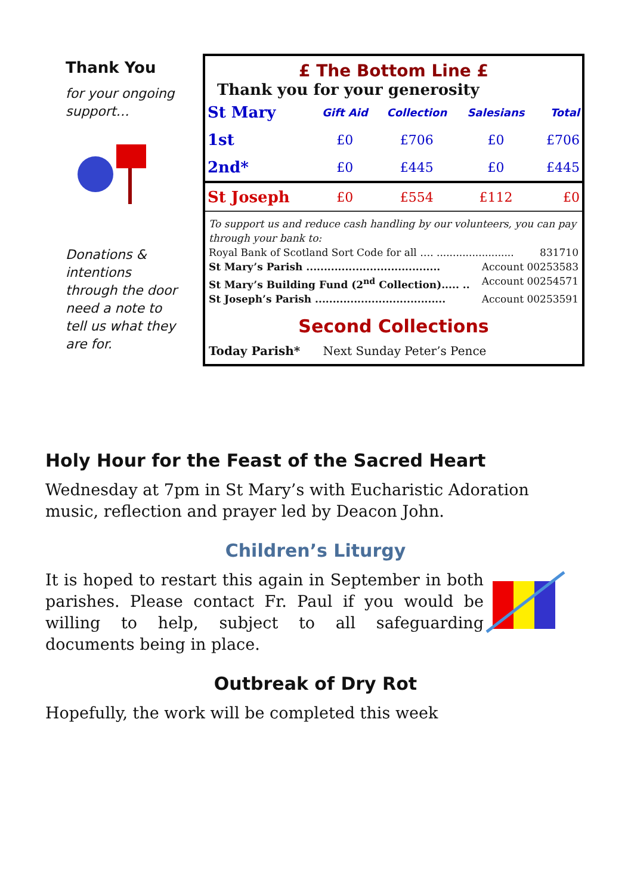Thank You
for your ongoing support…
Donations & intentions through the door need a note to tell us what they are for.
£ The Bottom Line £
Thank you for your generosity
| St Mary | Gift Aid | Collection | Salesians | Total |
| --- | --- | --- | --- | --- |
| 1st | £0 | £706 | £0 | £706 |
| 2nd* | £0 | £445 | £0 | £445 |
| St Joseph | £0 | £554 | £112 | £0 |
To support us and reduce cash handling by our volunteers, you can pay through your bank to:
Royal Bank of Scotland Sort Code for all …. ........................ 831710
St Mary’s Parish ...................................... Account 00253583
St Mary’s Building Fund (2<sup>nd</sup> Collection)..... .. Account 00254571
St Joseph’s Parish ..................................... Account 00253591
Second Collections
Today Parish* Next Sunday Peter’s Pence
Holy Hour for the Feast of the Sacred Heart
Wednesday at 7pm in St Mary’s with Eucharistic Adoration music, reflection and prayer led by Deacon John.
Children’s Liturgy
It is hoped to restart this again in September in both parishes. Please contact Fr. Paul if you would be willing to help, subject to all safeguarding documents being in place.
Outbreak of Dry Rot
Hopefully, the work will be completed this week